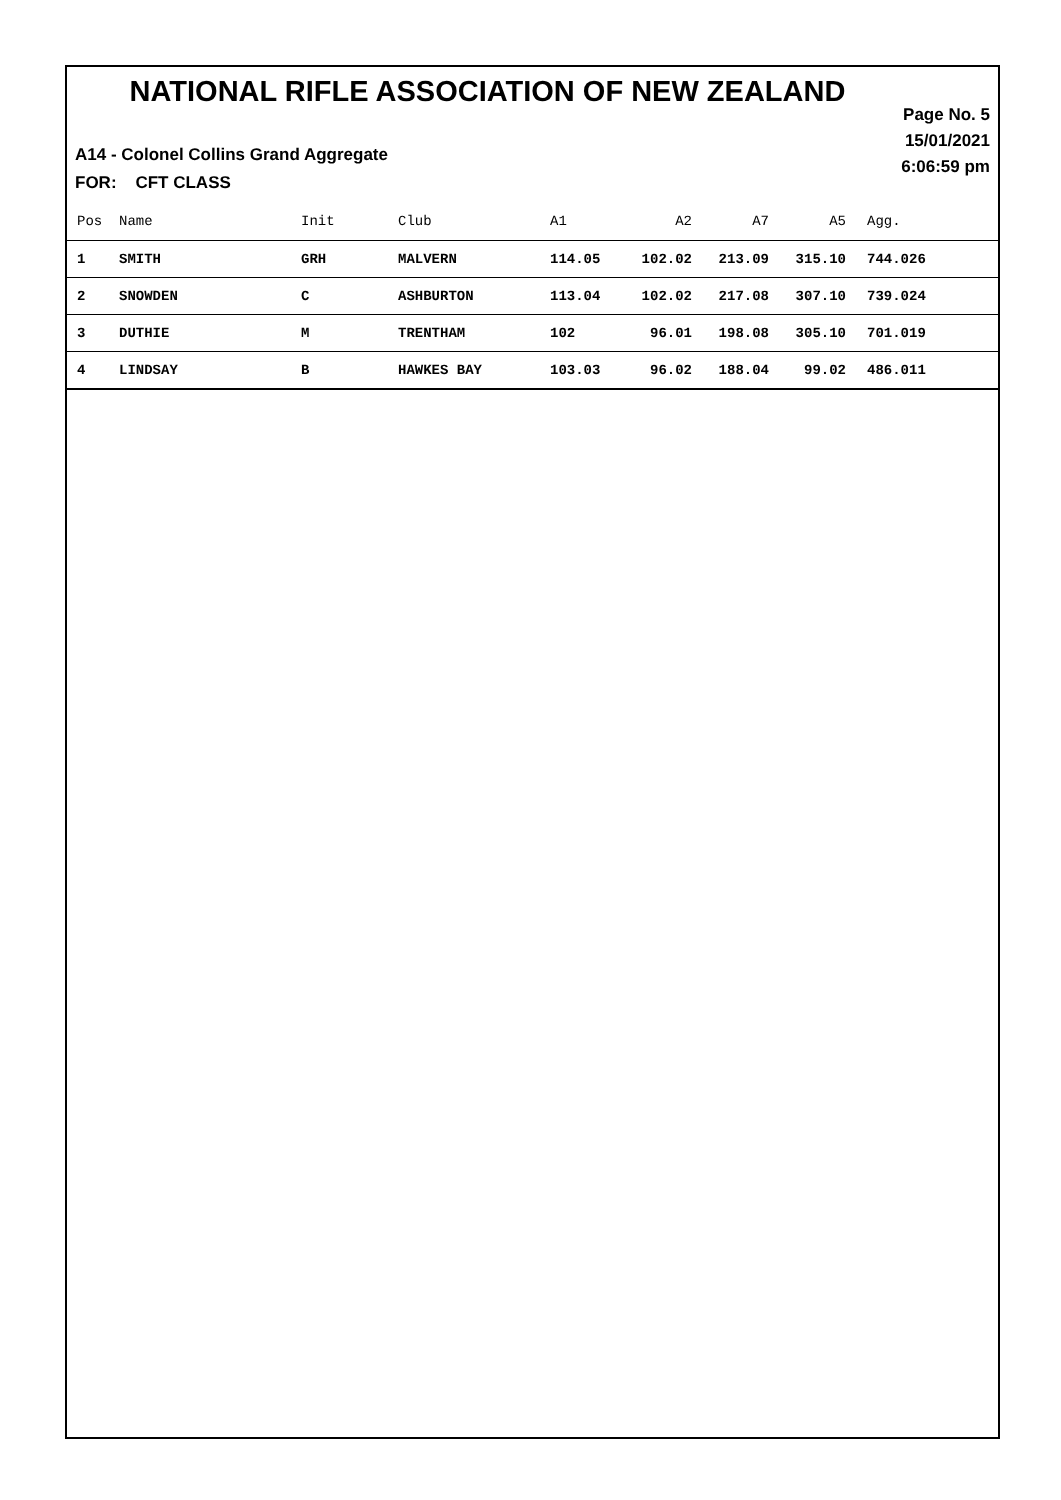NATIONAL RIFLE ASSOCIATION OF NEW ZEALAND
Page No. 5
15/01/2021
6:06:59 pm
A14 - Colonel Collins Grand Aggregate
FOR: CFT CLASS
| Pos | Name | Init | Club | A1 | A2 | A7 | A5 | Agg. |
| --- | --- | --- | --- | --- | --- | --- | --- | --- |
| 1 | SMITH | GRH | MALVERN | 114.05 | 102.02 | 213.09 | 315.10 | 744.026 |
| 2 | SNOWDEN | C | ASHBURTON | 113.04 | 102.02 | 217.08 | 307.10 | 739.024 |
| 3 | DUTHIE | M | TRENTHAM | 102 | 96.01 | 198.08 | 305.10 | 701.019 |
| 4 | LINDSAY | B | HAWKES BAY | 103.03 | 96.02 | 188.04 | 99.02 | 486.011 |